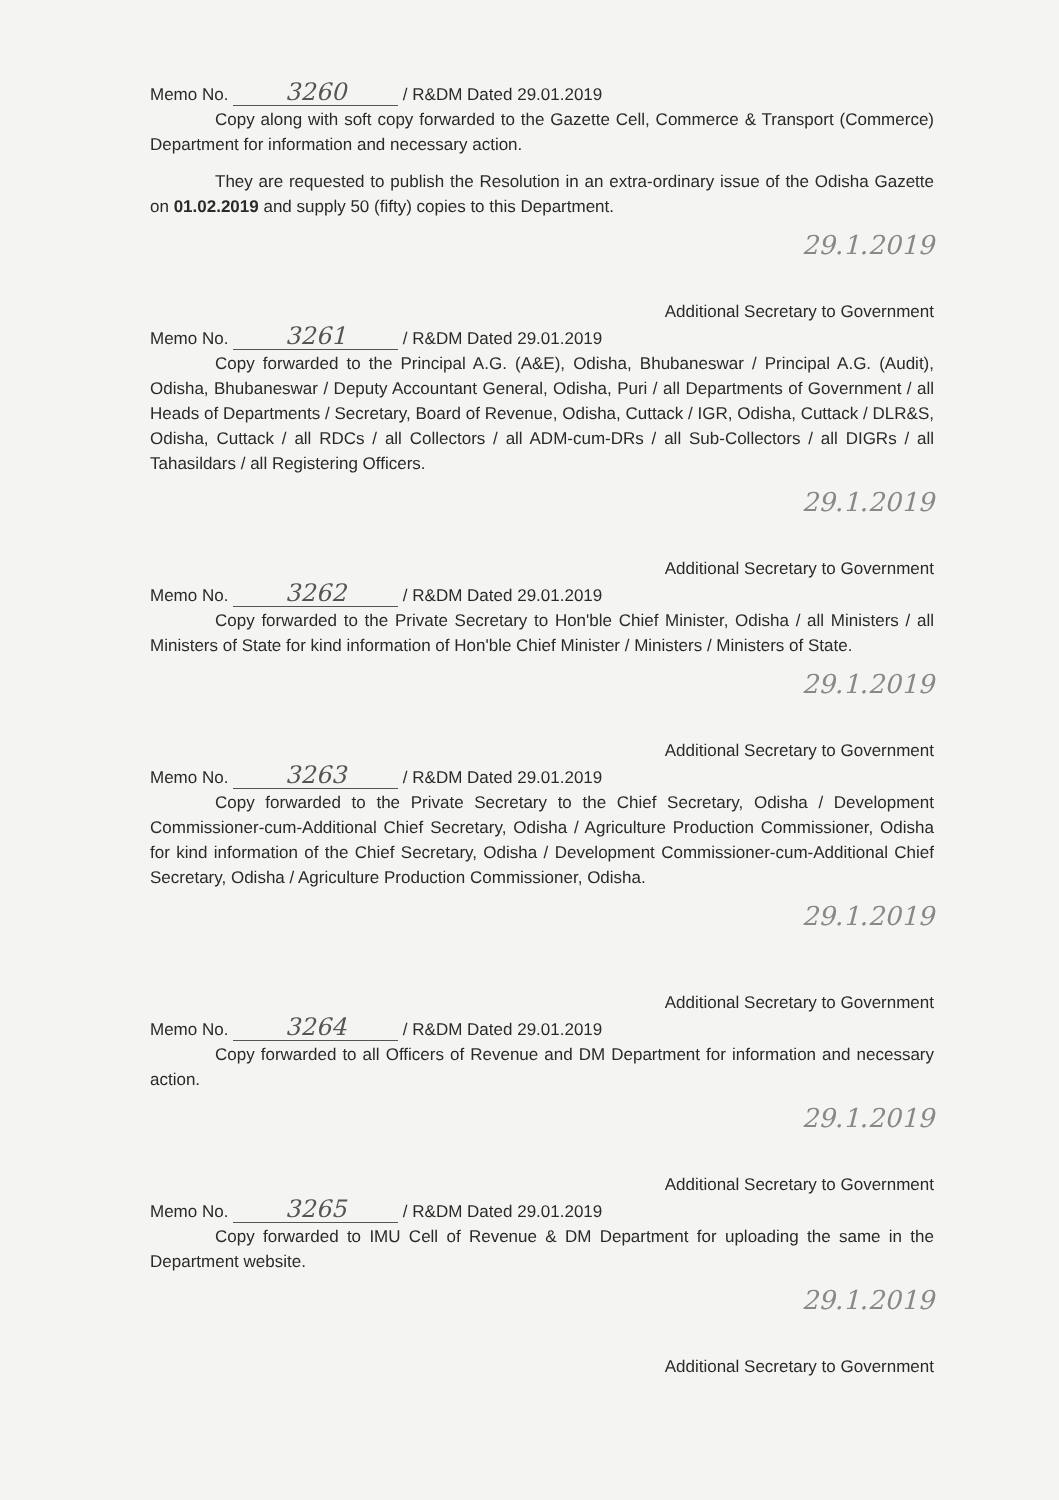Memo No. 3260 / R&DM Dated 29.01.2019
Copy along with soft copy forwarded to the Gazette Cell, Commerce & Transport (Commerce) Department for information and necessary action.
They are requested to publish the Resolution in an extra-ordinary issue of the Odisha Gazette on 01.02.2019 and supply 50 (fifty) copies to this Department.
29.1.2019
Additional Secretary to Government
Memo No. 3261 / R&DM Dated 29.01.2019
Copy forwarded to the Principal A.G. (A&E), Odisha, Bhubaneswar / Principal A.G. (Audit), Odisha, Bhubaneswar / Deputy Accountant General, Odisha, Puri / all Departments of Government / all Heads of Departments / Secretary, Board of Revenue, Odisha, Cuttack / IGR, Odisha, Cuttack / DLR&S, Odisha, Cuttack / all RDCs / all Collectors / all ADM-cum-DRs / all Sub-Collectors / all DIGRs / all Tahasildars / all Registering Officers.
29.1.2019
Additional Secretary to Government
Memo No. 3262 / R&DM Dated 29.01.2019
Copy forwarded to the Private Secretary to Hon'ble Chief Minister, Odisha / all Ministers / all Ministers of State for kind information of Hon'ble Chief Minister / Ministers / Ministers of State.
29.1.2019
Additional Secretary to Government
Memo No. 3263 / R&DM Dated 29.01.2019
Copy forwarded to the Private Secretary to the Chief Secretary, Odisha / Development Commissioner-cum-Additional Chief Secretary, Odisha / Agriculture Production Commissioner, Odisha for kind information of the Chief Secretary, Odisha / Development Commissioner-cum-Additional Chief Secretary, Odisha / Agriculture Production Commissioner, Odisha.
29.1.2019
Additional Secretary to Government
Memo No. 3264 / R&DM Dated 29.01.2019
Copy forwarded to all Officers of Revenue and DM Department for information and necessary action.
29.1.2019
Additional Secretary to Government
Memo No. 3265 / R&DM Dated 29.01.2019
Copy forwarded to IMU Cell of Revenue & DM Department for uploading the same in the Department website.
29.1.2019
Additional Secretary to Government